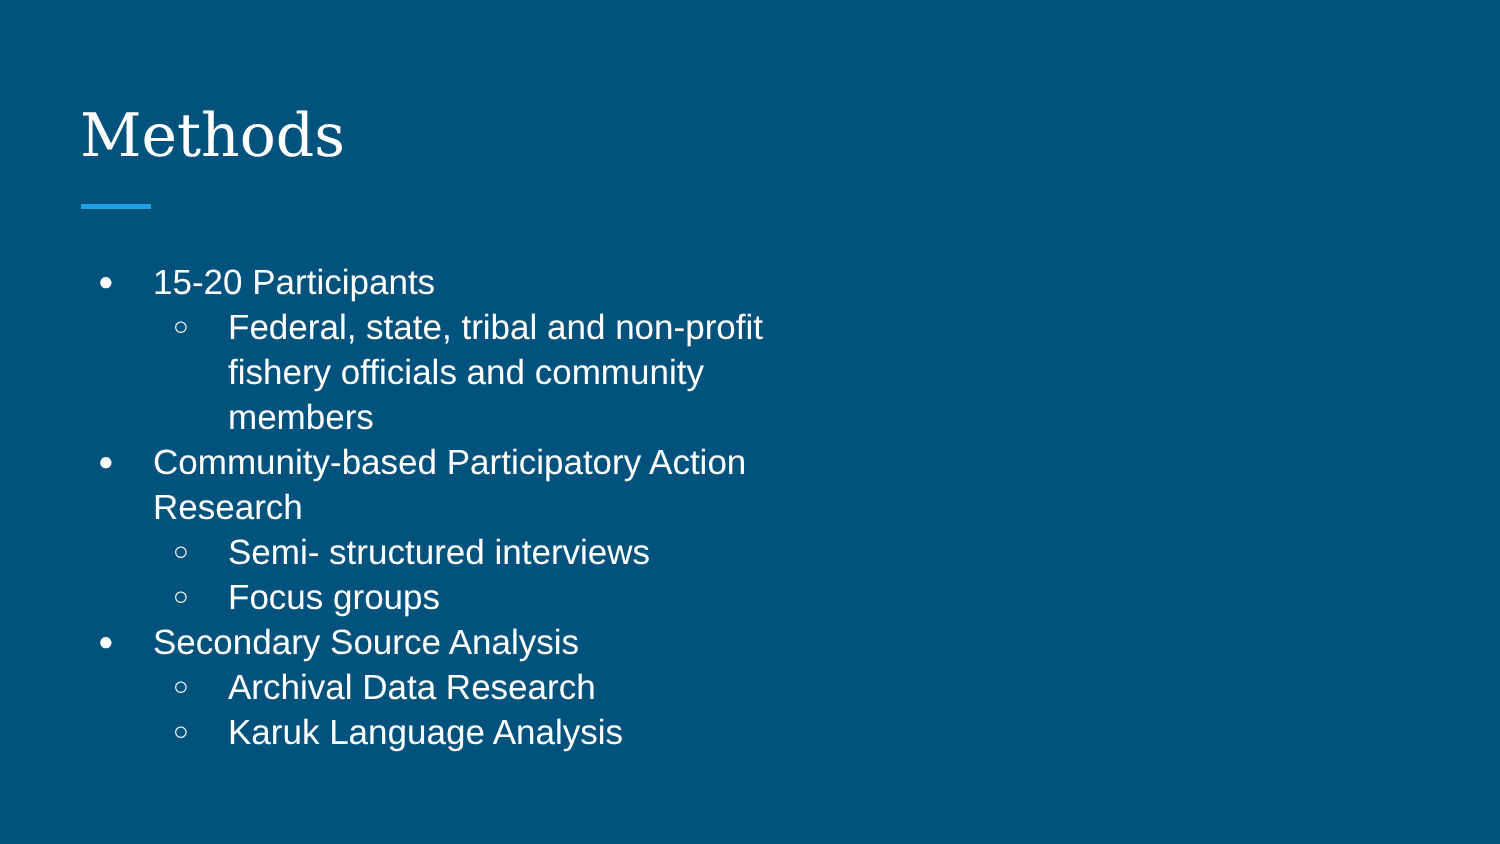Methods
●
15-20 Participants
○ Federal, state, tribal and non-profit fishery officials and community members
●
Community-based Participatory Action Research
○ Semi- structured interviews
○ Focus groups
●
Secondary Source Analysis
○ Archival Data Research
○ Karuk Language Analysis